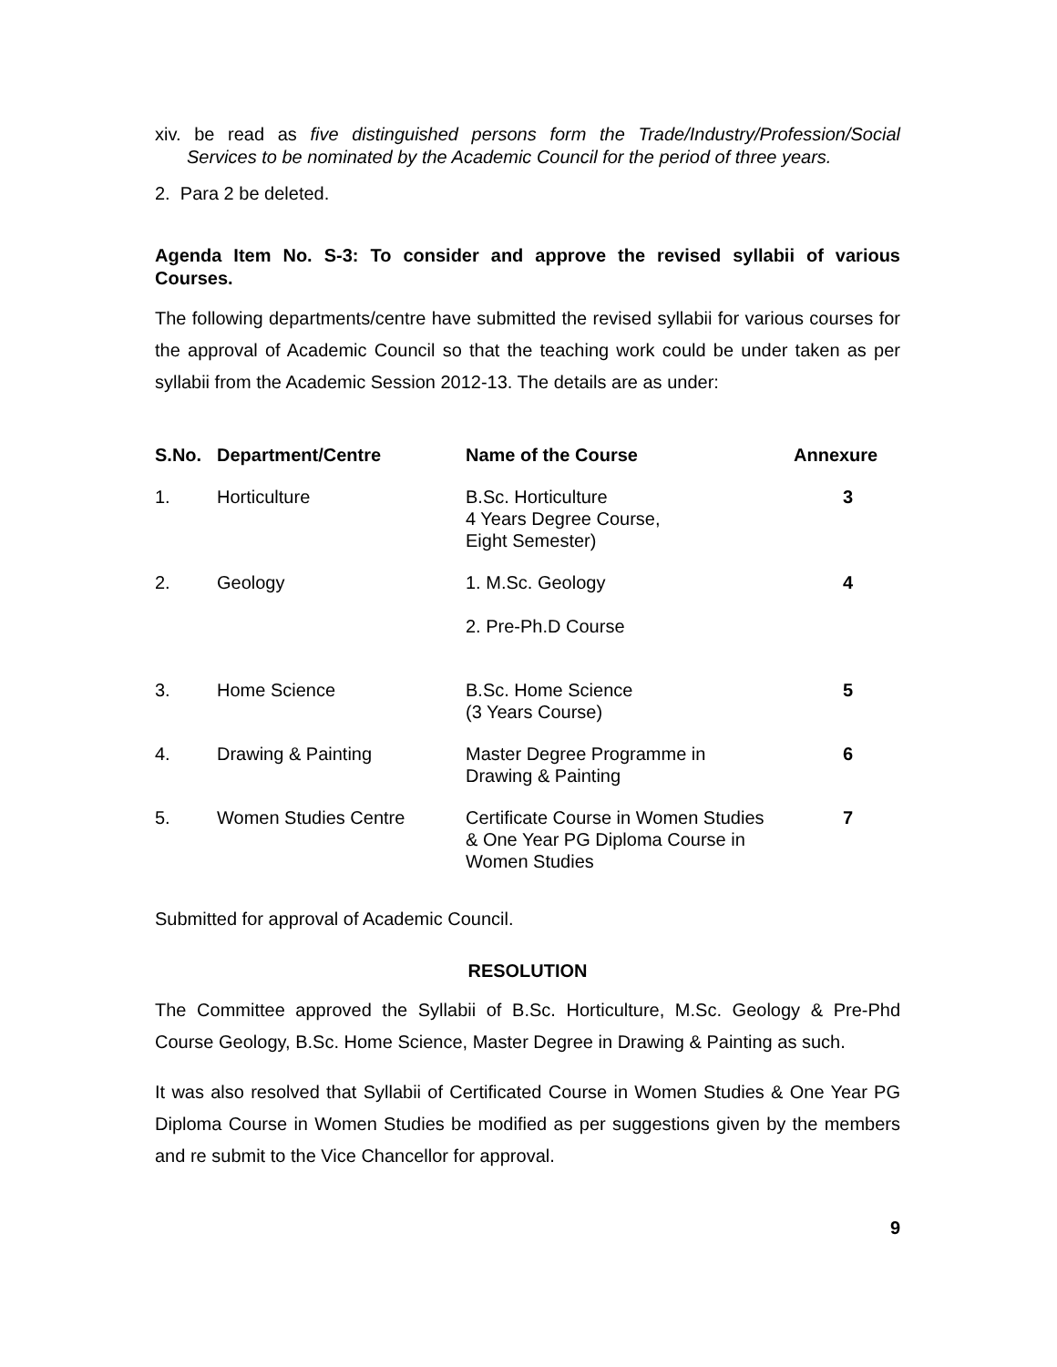xiv. be read as five distinguished persons form the Trade/Industry/Profession/Social Services to be nominated by the Academic Council for the period of three years.
2. Para 2 be deleted.
Agenda Item No. S-3: To consider and approve the revised syllabii of various Courses.
The following departments/centre have submitted the revised syllabii for various courses for the approval of Academic Council so that the teaching work could be under taken as per syllabii from the Academic Session 2012-13. The details are as under:
| S.No. | Department/Centre | Name of the Course | Annexure |
| --- | --- | --- | --- |
| 1. | Horticulture | B.Sc. Horticulture 4 Years Degree Course, Eight Semester) | 3 |
| 2. | Geology | 1. M.Sc. Geology 2. Pre-Ph.D Course | 4 |
| 3. | Home Science | B.Sc. Home Science (3 Years Course) | 5 |
| 4. | Drawing & Painting | Master Degree Programme in Drawing & Painting | 6 |
| 5. | Women Studies Centre | Certificate Course in Women Studies & One Year PG Diploma Course in Women Studies | 7 |
Submitted for approval of Academic Council.
RESOLUTION
The Committee approved the Syllabii of B.Sc. Horticulture, M.Sc. Geology & Pre-Phd Course Geology, B.Sc. Home Science, Master Degree in Drawing & Painting as such.
It was also resolved that Syllabii of Certificated Course in Women Studies & One Year PG Diploma Course in Women Studies be modified as per suggestions given by the members and re submit to the Vice Chancellor for approval.
9